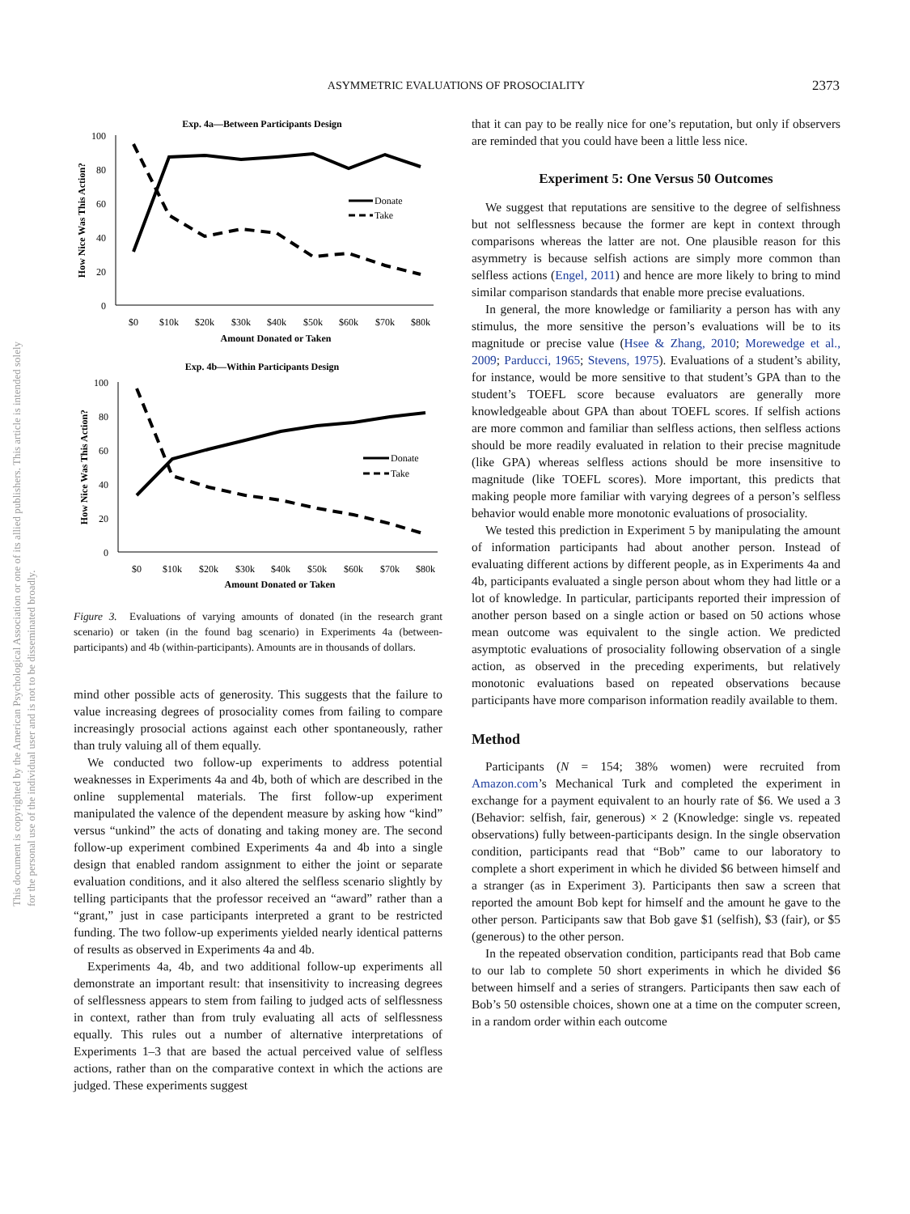ASYMMETRIC EVALUATIONS OF PROSOCIALITY
2373
This document is copyrighted by the American Psychological Association or one of its allied publishers. This article is intended solely for the personal use of the individual user and is not to be disseminated broadly.
Exp. 4a—Between Participants Design
100
80
60
40
20
0
How Nice Was This Action?
Donate
Take
$0
$10k
$20k
$30k
$40k
$50k
$60k
$70k
$80k
Amount Donated or Taken
Exp. 4b—Within Participants Design
100
80
60
40
20
0
How Nice Was This Action?
Donate
Take
$0
$10k
$20k
$30k
$40k
$50k
$60k
$70k
$80k
Amount Donated or Taken
Figure 3. Evaluations of varying amounts of donated (in the research grant scenario) or taken (in the found bag scenario) in Experiments 4a (between-participants) and 4b (within-participants). Amounts are in thousands of dollars.
mind other possible acts of generosity. This suggests that the failure to value increasing degrees of prosociality comes from failing to compare increasingly prosocial actions against each other spontaneously, rather than truly valuing all of them equally.
We conducted two follow-up experiments to address potential weaknesses in Experiments 4a and 4b, both of which are described in the online supplemental materials. The first follow-up experiment manipulated the valence of the dependent measure by asking how “kind” versus “unkind” the acts of donating and taking money are. The second follow-up experiment combined Experiments 4a and 4b into a single design that enabled random assignment to either the joint or separate evaluation conditions, and it also altered the selfless scenario slightly by telling participants that the professor received an “award” rather than a “grant,” just in case participants interpreted a grant to be restricted funding. The two follow-up experiments yielded nearly identical patterns of results as observed in Experiments 4a and 4b.
Experiments 4a, 4b, and two additional follow-up experiments all demonstrate an important result: that insensitivity to increasing degrees of selflessness appears to stem from failing to judged acts of selflessness in context, rather than from truly evaluating all acts of selflessness equally. This rules out a number of alternative interpretations of Experiments 1–3 that are based the actual perceived value of selfless actions, rather than on the comparative context in which the actions are judged. These experiments suggest
that it can pay to be really nice for one’s reputation, but only if observers are reminded that you could have been a little less nice.
Experiment 5: One Versus 50 Outcomes
We suggest that reputations are sensitive to the degree of selfishness but not selflessness because the former are kept in context through comparisons whereas the latter are not. One plausible reason for this asymmetry is because selfish actions are simply more common than selfless actions (Engel, 2011) and hence are more likely to bring to mind similar comparison standards that enable more precise evaluations.
In general, the more knowledge or familiarity a person has with any stimulus, the more sensitive the person’s evaluations will be to its magnitude or precise value (Hsee & Zhang, 2010; Morewedge et al., 2009; Parducci, 1965; Stevens, 1975). Evaluations of a student’s ability, for instance, would be more sensitive to that student’s GPA than to the student’s TOEFL score because evaluators are generally more knowledgeable about GPA than about TOEFL scores. If selfish actions are more common and familiar than selfless actions, then selfless actions should be more readily evaluated in relation to their precise magnitude (like GPA) whereas selfless actions should be more insensitive to magnitude (like TOEFL scores). More important, this predicts that making people more familiar with varying degrees of a person’s selfless behavior would enable more monotonic evaluations of prosociality.
We tested this prediction in Experiment 5 by manipulating the amount of information participants had about another person. Instead of evaluating different actions by different people, as in Experiments 4a and 4b, participants evaluated a single person about whom they had little or a lot of knowledge. In particular, participants reported their impression of another person based on a single action or based on 50 actions whose mean outcome was equivalent to the single action. We predicted asymptotic evaluations of prosociality following observation of a single action, as observed in the preceding experiments, but relatively monotonic evaluations based on repeated observations because participants have more comparison information readily available to them.
Method
Participants (N = 154; 38% women) were recruited from Amazon.com’s Mechanical Turk and completed the experiment in exchange for a payment equivalent to an hourly rate of $6. We used a 3 (Behavior: selfish, fair, generous) × 2 (Knowledge: single vs. repeated observations) fully between-participants design. In the single observation condition, participants read that “Bob” came to our laboratory to complete a short experiment in which he divided $6 between himself and a stranger (as in Experiment 3). Participants then saw a screen that reported the amount Bob kept for himself and the amount he gave to the other person. Participants saw that Bob gave $1 (selfish), $3 (fair), or $5 (generous) to the other person.
In the repeated observation condition, participants read that Bob came to our lab to complete 50 short experiments in which he divided $6 between himself and a series of strangers. Participants then saw each of Bob’s 50 ostensible choices, shown one at a time on the computer screen, in a random order within each outcome